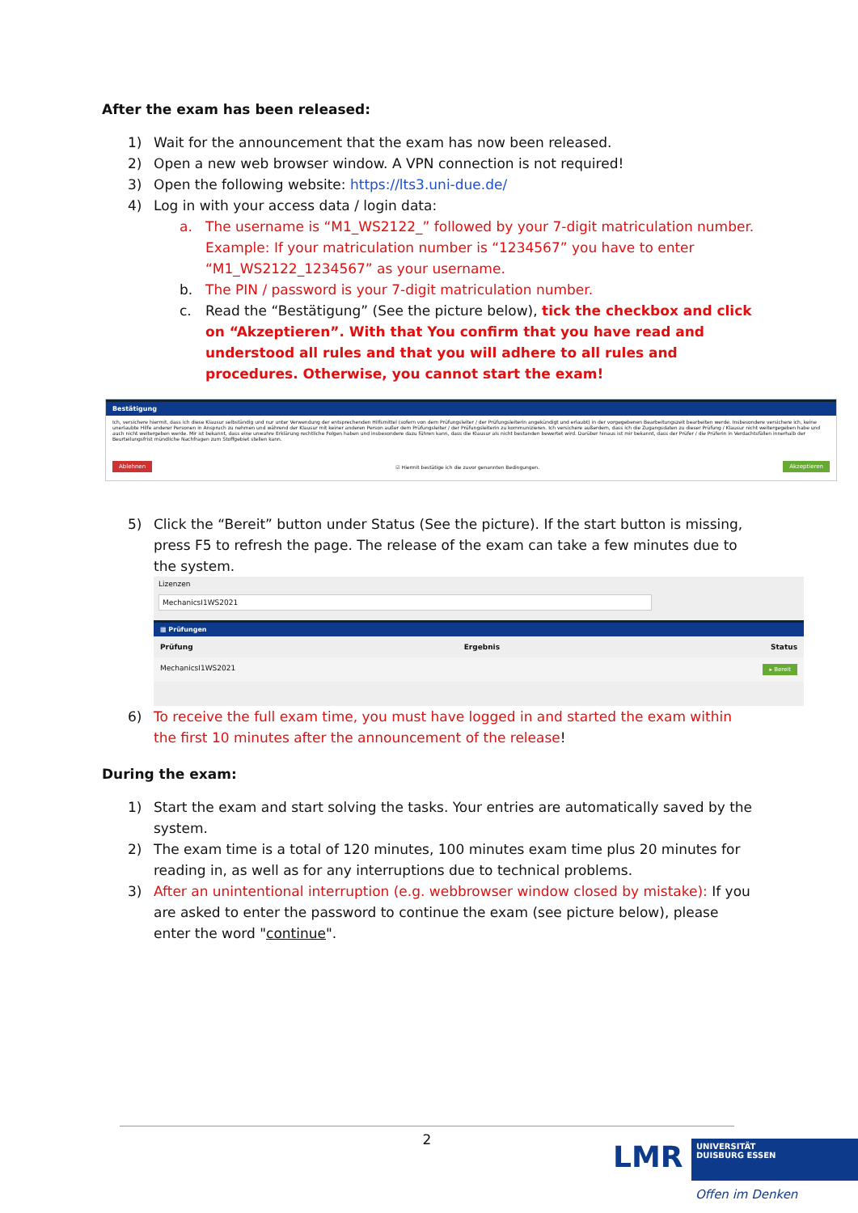After the exam has been released:
1) Wait for the announcement that the exam has now been released.
2) Open a new web browser window. A VPN connection is not required!
3) Open the following website: https://lts3.uni-due.de/
4) Log in with your access data / login data:
a. The username is “M1_WS2122_” followed by your 7-digit matriculation number. Example: If your matriculation number is “1234567” you have to enter “M1_WS2122_1234567” as your username.
b. The PIN / password is your 7-digit matriculation number.
c. Read the “Bestätigung” (See the picture below), tick the checkbox and click on “Akzeptieren”. With that You confirm that you have read and understood all rules and that you will adhere to all rules and procedures. Otherwise, you cannot start the exam!
Bestätigung
Ich, versichere hiermit, dass ich diese Klausur selbständig und nur unter Verwendung der entsprechenden Hilfsmittel (sofern von dem Prüfungsleiter / der Prüfungsleiterin angekündigt und erlaubt) in der vorgegebenen Bearbeitungszeit bearbeiten werde. Insbesondere versichere ich, keine unerlaubte Hilfe anderer Personen in Anspruch zu nehmen und während der Klausur mit keiner anderen Person außer dem Prüfungsleiter / der Prüfungsleiterin zu kommunizieren. Ich versichere außerdem, dass ich die Zugangsdaten zu dieser Prüfung / Klausur nicht weitergegeben habe und auch nicht weitergeben werde. Mir ist bekannt, dass eine unwahre Erklärung rechtliche Folgen haben und insbesondere dazu führen kann, dass die Klausur als nicht bestanden bewertet wird. Darüber hinaus ist mir bekannt, dass der Prüfer / die Prüferin in Verdachtsfällen innerhalb der Beurteilungsfrist mündliche Nachfragen zum Stoffgebiet stellen kann.
Ablehnen ☑ Hiermit bestätige ich die zuvor genannten Bedingungen. Akzeptieren
5) Click the “Bereit” button under Status (See the picture). If the start button is missing, press F5 to refresh the page. The release of the exam can take a few minutes due to the system.
Lizenzen
MechanicsI1WS2021
▦ Prüfungen
Prüfung Ergebnis Status
MechanicsI1WS2021 ▸ Bereit
6) To receive the full exam time, you must have logged in and started the exam within the first 10 minutes after the announcement of the release!
During the exam:
1) Start the exam and start solving the tasks. Your entries are automatically saved by the system.
2) The exam time is a total of 120 minutes, 100 minutes exam time plus 20 minutes for reading in, as well as for any interruptions due to technical problems.
3) After an unintentional interruption (e.g. webbrowser window closed by mistake): If you are asked to enter the password to continue the exam (see picture below), please enter the word "continue".
2
LMR
UNIVERSITÄT
DUISBURG ESSEN
Offen im Denken